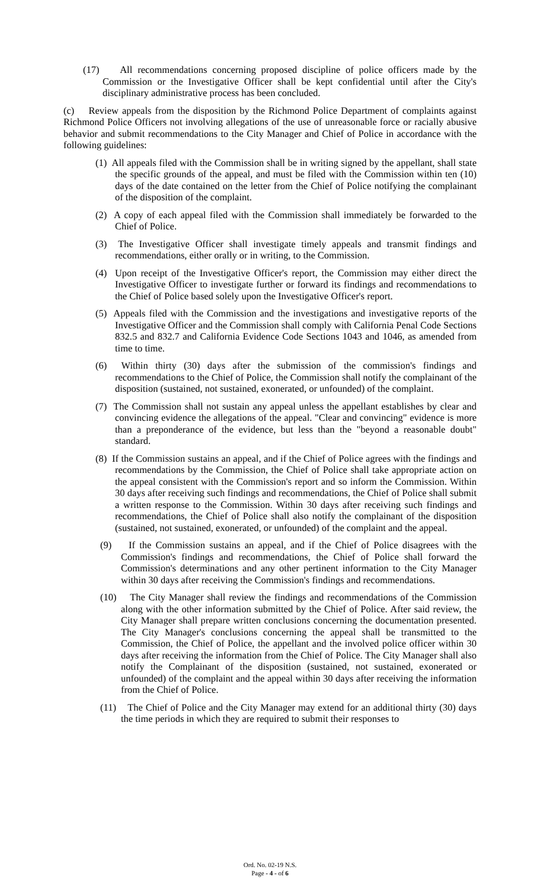(17) All recommendations concerning proposed discipline of police officers made by the Commission or the Investigative Officer shall be kept confidential until after the City's disciplinary administrative process has been concluded.
(c) Review appeals from the disposition by the Richmond Police Department of complaints against Richmond Police Officers not involving allegations of the use of unreasonable force or racially abusive behavior and submit recommendations to the City Manager and Chief of Police in accordance with the following guidelines:
(1) All appeals filed with the Commission shall be in writing signed by the appellant, shall state the specific grounds of the appeal, and must be filed with the Commission within ten (10) days of the date contained on the letter from the Chief of Police notifying the complainant of the disposition of the complaint.
(2) A copy of each appeal filed with the Commission shall immediately be forwarded to the Chief of Police.
(3) The Investigative Officer shall investigate timely appeals and transmit findings and recommendations, either orally or in writing, to the Commission.
(4) Upon receipt of the Investigative Officer's report, the Commission may either direct the Investigative Officer to investigate further or forward its findings and recommendations to the Chief of Police based solely upon the Investigative Officer's report.
(5) Appeals filed with the Commission and the investigations and investigative reports of the Investigative Officer and the Commission shall comply with California Penal Code Sections 832.5 and 832.7 and California Evidence Code Sections 1043 and 1046, as amended from time to time.
(6) Within thirty (30) days after the submission of the commission's findings and recommendations to the Chief of Police, the Commission shall notify the complainant of the disposition (sustained, not sustained, exonerated, or unfounded) of the complaint.
(7) The Commission shall not sustain any appeal unless the appellant establishes by clear and convincing evidence the allegations of the appeal. "Clear and convincing" evidence is more than a preponderance of the evidence, but less than the "beyond a reasonable doubt" standard.
(8) If the Commission sustains an appeal, and if the Chief of Police agrees with the findings and recommendations by the Commission, the Chief of Police shall take appropriate action on the appeal consistent with the Commission's report and so inform the Commission. Within 30 days after receiving such findings and recommendations, the Chief of Police shall submit a written response to the Commission. Within 30 days after receiving such findings and recommendations, the Chief of Police shall also notify the complainant of the disposition (sustained, not sustained, exonerated, or unfounded) of the complaint and the appeal.
(9) If the Commission sustains an appeal, and if the Chief of Police disagrees with the Commission's findings and recommendations, the Chief of Police shall forward the Commission's determinations and any other pertinent information to the City Manager within 30 days after receiving the Commission's findings and recommendations.
(10) The City Manager shall review the findings and recommendations of the Commission along with the other information submitted by the Chief of Police. After said review, the City Manager shall prepare written conclusions concerning the documentation presented. The City Manager's conclusions concerning the appeal shall be transmitted to the Commission, the Chief of Police, the appellant and the involved police officer within 30 days after receiving the information from the Chief of Police. The City Manager shall also notify the Complainant of the disposition (sustained, not sustained, exonerated or unfounded) of the complaint and the appeal within 30 days after receiving the information from the Chief of Police.
(11) The Chief of Police and the City Manager may extend for an additional thirty (30) days the time periods in which they are required to submit their responses to
Ord. No. 02-19 N.S.
Page - 4 - of 6